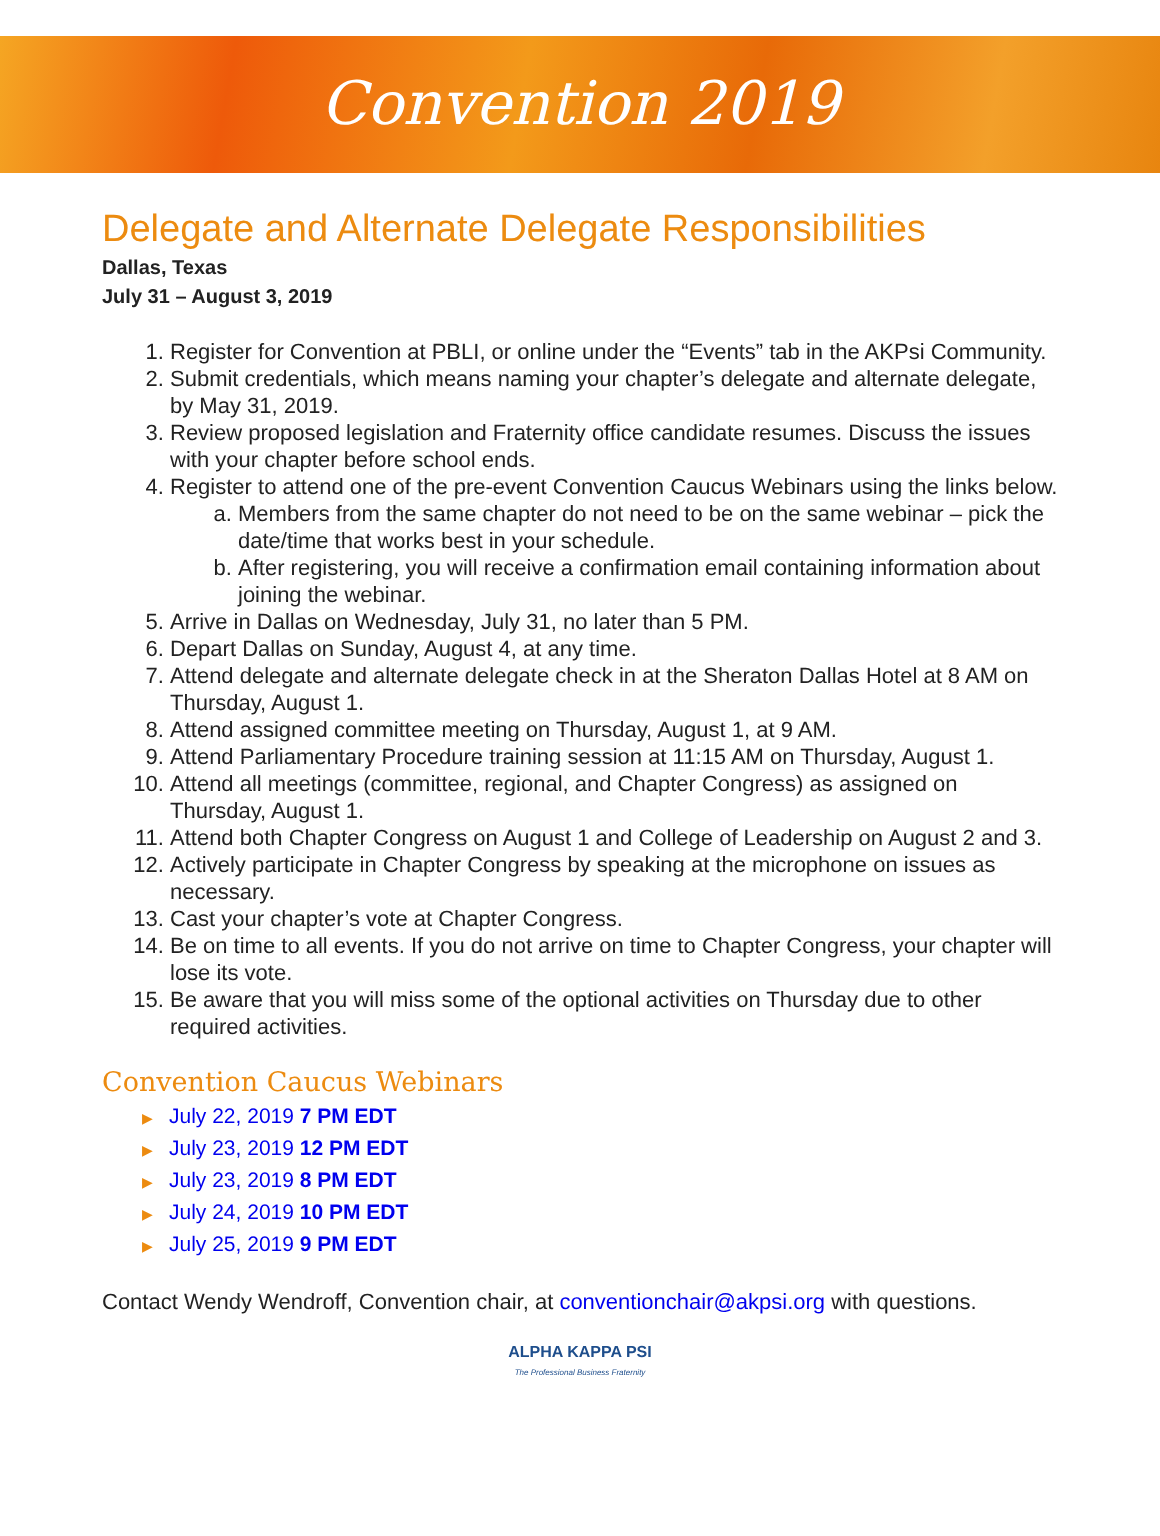Convention 2019
Delegate and Alternate Delegate Responsibilities
Dallas, Texas
July 31 – August 3, 2019
1. Register for Convention at PBLI, or online under the “Events” tab in the AKPsi Community.
2. Submit credentials, which means naming your chapter’s delegate and alternate delegate, by May 31, 2019.
3. Review proposed legislation and Fraternity office candidate resumes. Discuss the issues with your chapter before school ends.
4. Register to attend one of the pre-event Convention Caucus Webinars using the links below.
a. Members from the same chapter do not need to be on the same webinar – pick the date/time that works best in your schedule.
b. After registering, you will receive a confirmation email containing information about joining the webinar.
5. Arrive in Dallas on Wednesday, July 31, no later than 5 PM.
6. Depart Dallas on Sunday, August 4, at any time.
7. Attend delegate and alternate delegate check in at the Sheraton Dallas Hotel at 8 AM on Thursday, August 1.
8. Attend assigned committee meeting on Thursday, August 1, at 9 AM.
9. Attend Parliamentary Procedure training session at 11:15 AM on Thursday, August 1.
10. Attend all meetings (committee, regional, and Chapter Congress) as assigned on Thursday, August 1.
11. Attend both Chapter Congress on August 1 and College of Leadership on August 2 and 3.
12. Actively participate in Chapter Congress by speaking at the microphone on issues as necessary.
13. Cast your chapter’s vote at Chapter Congress.
14. Be on time to all events. If you do not arrive on time to Chapter Congress, your chapter will lose its vote.
15. Be aware that you will miss some of the optional activities on Thursday due to other required activities.
Convention Caucus Webinars
▶ July 22, 2019 7 PM EDT
▶ July 23, 2019 12 PM EDT
▶ July 23, 2019 8 PM EDT
▶ July 24, 2019 10 PM EDT
▶ July 25, 2019 9 PM EDT
Contact Wendy Wendroff, Convention chair, at conventionchair@akpsi.org with questions.
ALPHA KAPPA PSI
The Professional Business Fraternity